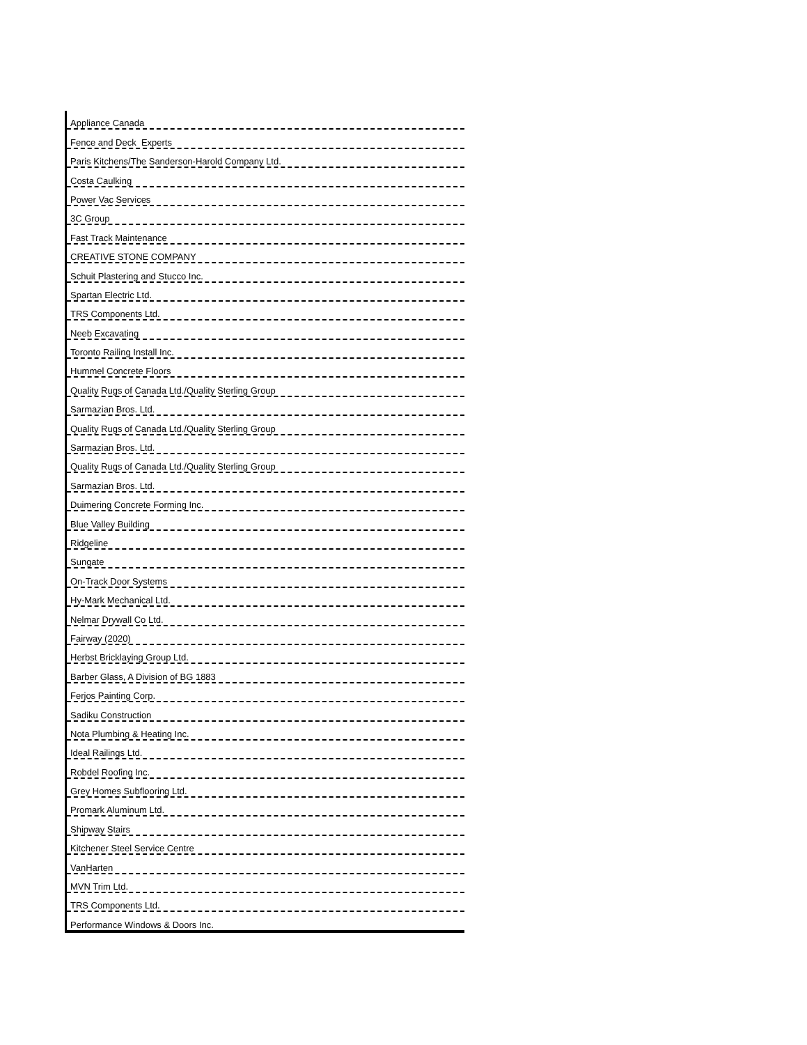| Appliance Canada |
| Fence and Deck Experts |
| Paris Kitchens/The Sanderson-Harold Company Ltd. |
| Costa Caulking |
| Power Vac Services |
| 3C Group |
| Fast Track Maintenance |
| CREATIVE STONE COMPANY |
| Schuit Plastering and Stucco Inc. |
| Spartan Electric Ltd. |
| TRS Components Ltd. |
| Neeb Excavating |
| Toronto Railing Install Inc. |
| Hummel Concrete Floors |
| Quality Rugs of Canada Ltd./Quality Sterling Group |
| Sarmazian Bros. Ltd. |
| Quality Rugs of Canada Ltd./Quality Sterling Group |
| Sarmazian Bros. Ltd. |
| Quality Rugs of Canada Ltd./Quality Sterling Group |
| Sarmazian Bros. Ltd. |
| Duimering Concrete Forming Inc. |
| Blue Valley Building |
| Ridgeline |
| Sungate |
| On-Track Door Systems |
| Hy-Mark Mechanical Ltd. |
| Nelmar Drywall Co Ltd. |
| Fairway (2020) |
| Herbst Bricklaying Group Ltd. |
| Barber Glass, A Division of BG 1883 |
| Ferjos Painting Corp. |
| Sadiku Construction |
| Nota Plumbing & Heating Inc. |
| Ideal Railings Ltd. |
| Robdel Roofing Inc. |
| Grey Homes Subflooring Ltd. |
| Promark Aluminum Ltd. |
| Shipway Stairs |
| Kitchener Steel Service Centre |
| VanHarten |
| MVN Trim Ltd. |
| TRS Components Ltd. |
| Performance Windows & Doors Inc. |